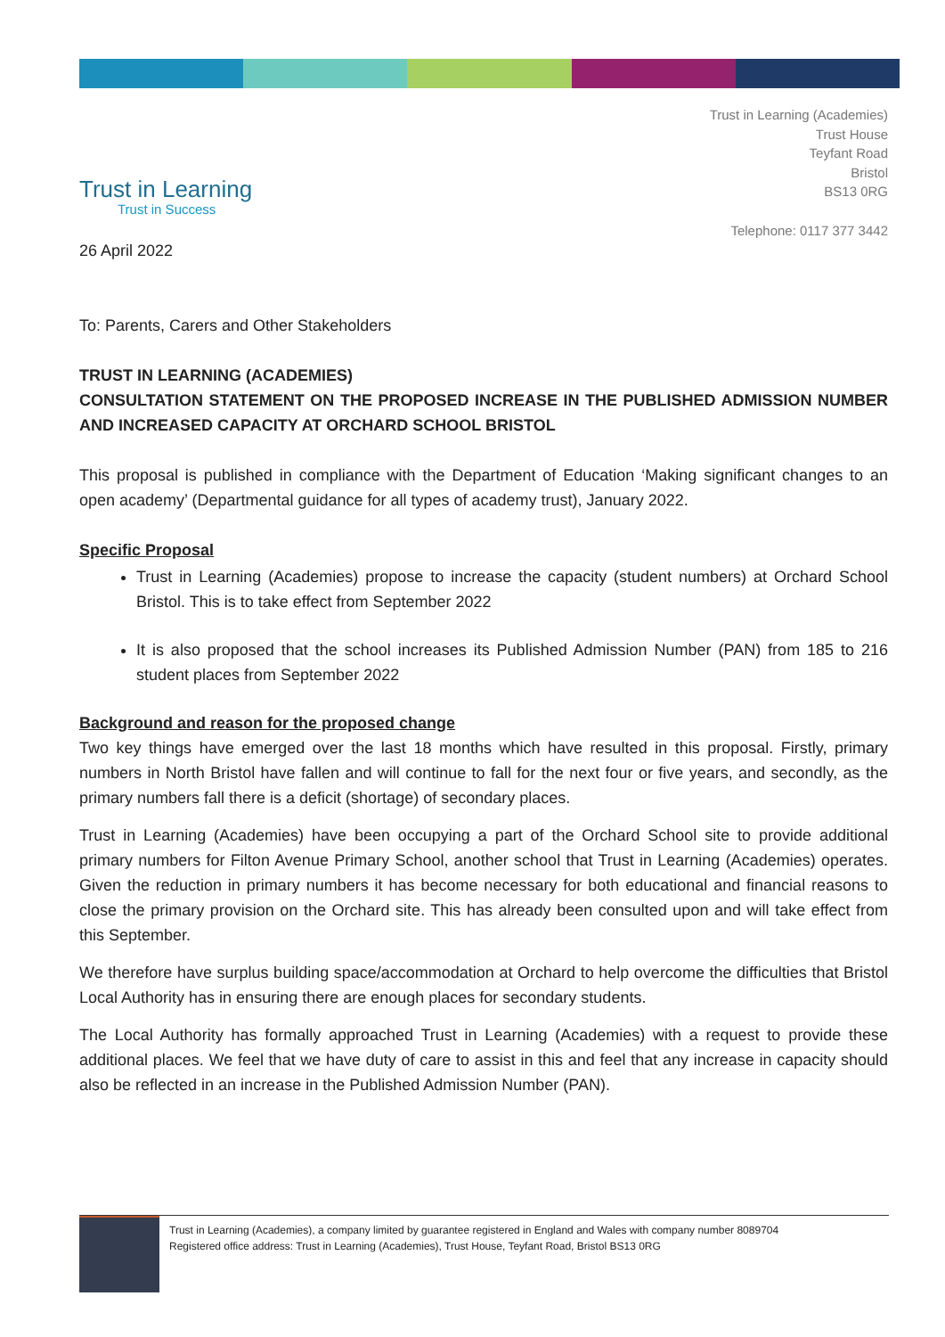Trust in Learning
Trust in Success
Trust in Learning (Academies)
Trust House
Teyfant Road
Bristol
BS13 0RG
Telephone: 0117 377 3442
26 April 2022
To: Parents, Carers and Other Stakeholders
TRUST IN LEARNING (ACADEMIES)
CONSULTATION STATEMENT ON THE PROPOSED INCREASE IN THE PUBLISHED ADMISSION NUMBER AND INCREASED CAPACITY AT ORCHARD SCHOOL BRISTOL
This proposal is published in compliance with the Department of Education ‘Making significant changes to an open academy’ (Departmental guidance for all types of academy trust), January 2022.
Specific Proposal
Trust in Learning (Academies) propose to increase the capacity (student numbers) at Orchard School Bristol. This is to take effect from September 2022
It is also proposed that the school increases its Published Admission Number (PAN) from 185 to 216 student places from September 2022
Background and reason for the proposed change
Two key things have emerged over the last 18 months which have resulted in this proposal. Firstly, primary numbers in North Bristol have fallen and will continue to fall for the next four or five years, and secondly, as the primary numbers fall there is a deficit (shortage) of secondary places.
Trust in Learning (Academies) have been occupying a part of the Orchard School site to provide additional primary numbers for Filton Avenue Primary School, another school that Trust in Learning (Academies) operates. Given the reduction in primary numbers it has become necessary for both educational and financial reasons to close the primary provision on the Orchard site. This has already been consulted upon and will take effect from this September.
We therefore have surplus building space/accommodation at Orchard to help overcome the difficulties that Bristol Local Authority has in ensuring there are enough places for secondary students.
The Local Authority has formally approached Trust in Learning (Academies) with a request to provide these additional places. We feel that we have duty of care to assist in this and feel that any increase in capacity should also be reflected in an increase in the Published Admission Number (PAN).
Trust in Learning (Academies), a company limited by guarantee registered in England and Wales with company number 8089704
Registered office address: Trust in Learning (Academies), Trust House, Teyfant Road, Bristol BS13 0RG